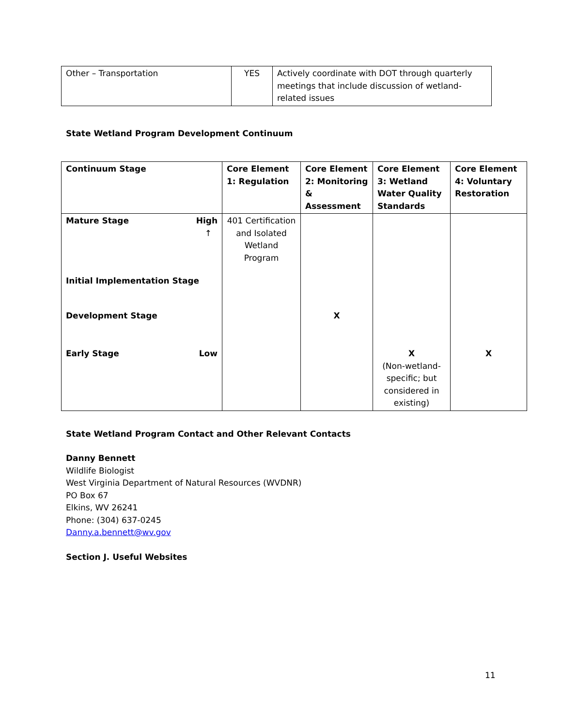| Other – Transportation | YES | Actively coordinate with DOT through quarterly meetings that include discussion of wetland-related issues |
State Wetland Program Development Continuum
| Continuum Stage | Core Element 1: Regulation | Core Element 2: Monitoring & Assessment | Core Element 3: Wetland Water Quality Standards | Core Element 4: Voluntary Restoration |
| Mature Stage High ↑ | 401 Certification and Isolated Wetland Program | | | |
| Initial Implementation Stage | | | | |
| Development Stage | | X | | |
| Early Stage Low | | | X (Non-wetland-specific; but considered in existing) | X |
State Wetland Program Contact and Other Relevant Contacts
Danny Bennett
Wildlife Biologist
West Virginia Department of Natural Resources (WVDNR)
PO Box 67
Elkins, WV 26241
Phone: (304) 637-0245
Danny.a.bennett@wv.gov
Section J. Useful Websites
11